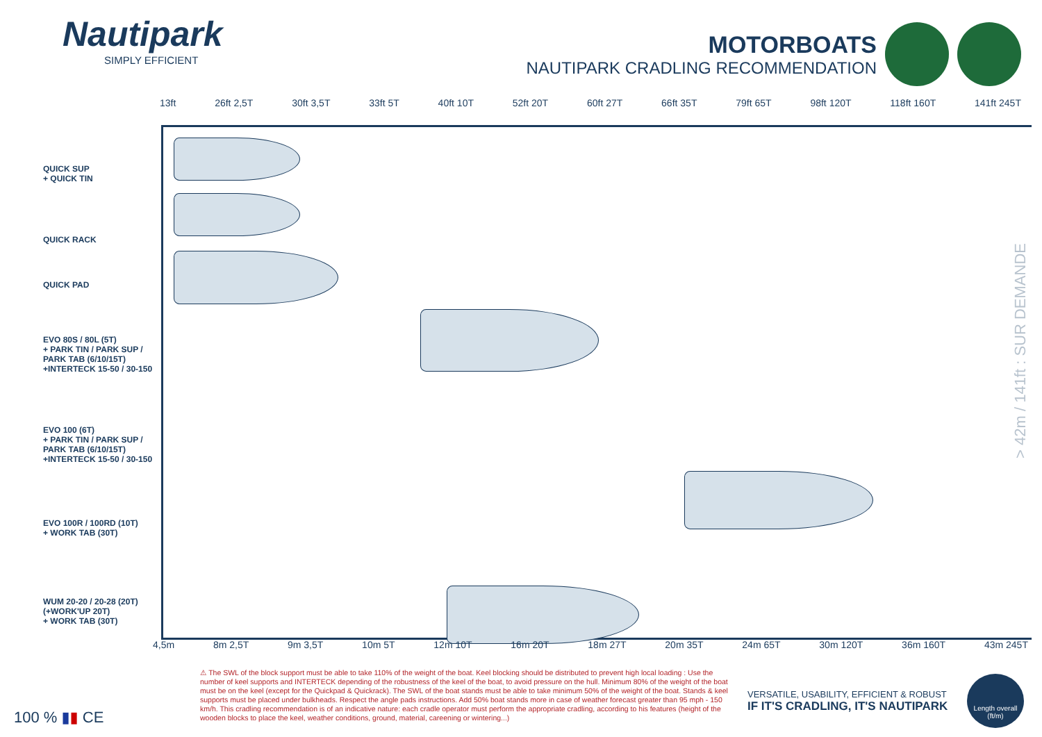Nautipark
SIMPLY EFFICIENT
MOTORBOATS
NAUTIPARK CRADLING RECOMMENDATION
13ft 26ft 2,5T 30ft 3,5T 33ft 5T 40ft 10T 52ft 20T 60ft 27T 66ft 35T 79ft 65T 98ft 120T 118ft 160T 141ft 245T
QUICK SUP
+ QUICK TIN
QUICK RACK
QUICK PAD
EVO 80S / 80L (5T)
+ PARK TIN / PARK SUP /
PARK TAB (6/10/15T)
+INTERTECK 15-50 / 30-150
EVO 100 (6T)
+ PARK TIN / PARK SUP /
PARK TAB (6/10/15T)
+INTERTECK 15-50 / 30-150
EVO 100R / 100RD (10T)
+ WORK TAB (30T)
WUM 20-20 / 20-28 (20T)
(+WORK'UP 20T)
+ WORK TAB (30T)
> 42m / 141ft : SUR DEMANDE
4,5m 8m 2,5T 9m 3,5T 10m 5T 12m 10T 16m 20T 18m 27T 20m 35T 24m 65T 30m 120T 36m 160T 43m 245T
⚠ The SWL of the block support must be able to take 110% of the weight of the boat. Keel blocking should be distributed to prevent high local loading : Use the number of keel supports and INTERTECK depending of the robustness of the keel of the boat, to avoid pressure on the hull. Minimum 80% of the weight of the boat must be on the keel (except for the Quickpad & Quickrack). The SWL of the boat stands must be able to take minimum 50% of the weight of the boat. Stands & keel supports must be placed under bulkheads. Respect the angle pads instructions. Add 50% boat stands more in case of weather forecast greater than 95 mph - 150 km/h. This cradling recommendation is of an indicative nature: each cradle operator must perform the appropriate cradling, according to his features (height of the wooden blocks to place the keel, weather conditions, ground, material, careening or wintering...)
VERSATILE, USABILITY, EFFICIENT & ROBUST
IF IT'S CRADLING, IT'S NAUTIPARK
100 % ▮▮ CE
Length overall
(ft/m)